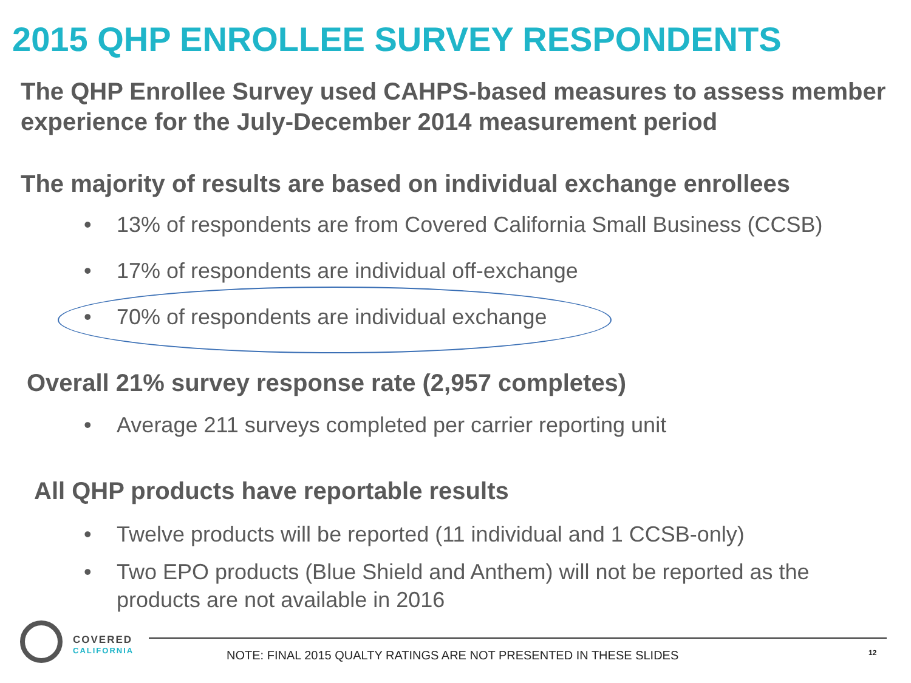2015 QHP ENROLLEE SURVEY RESPONDENTS
The QHP Enrollee Survey used CAHPS-based measures to assess member experience for the July-December 2014 measurement period
The majority of results are based on individual exchange enrollees
• 13% of respondents are from Covered California Small Business (CCSB)
• 17% of respondents are individual off-exchange
• 70% of respondents are individual exchange
Overall 21% survey response rate (2,957 completes)
• Average 211 surveys completed per carrier reporting unit
All QHP products have reportable results
• Twelve products will be reported (11 individual and 1 CCSB-only)
• Two EPO products (Blue Shield and Anthem) will not be reported as the products are not available in 2016
COVERED
CALIFORNIA
NOTE: FINAL 2015 QUALTY RATINGS ARE NOT PRESENTED IN THESE SLIDES
12